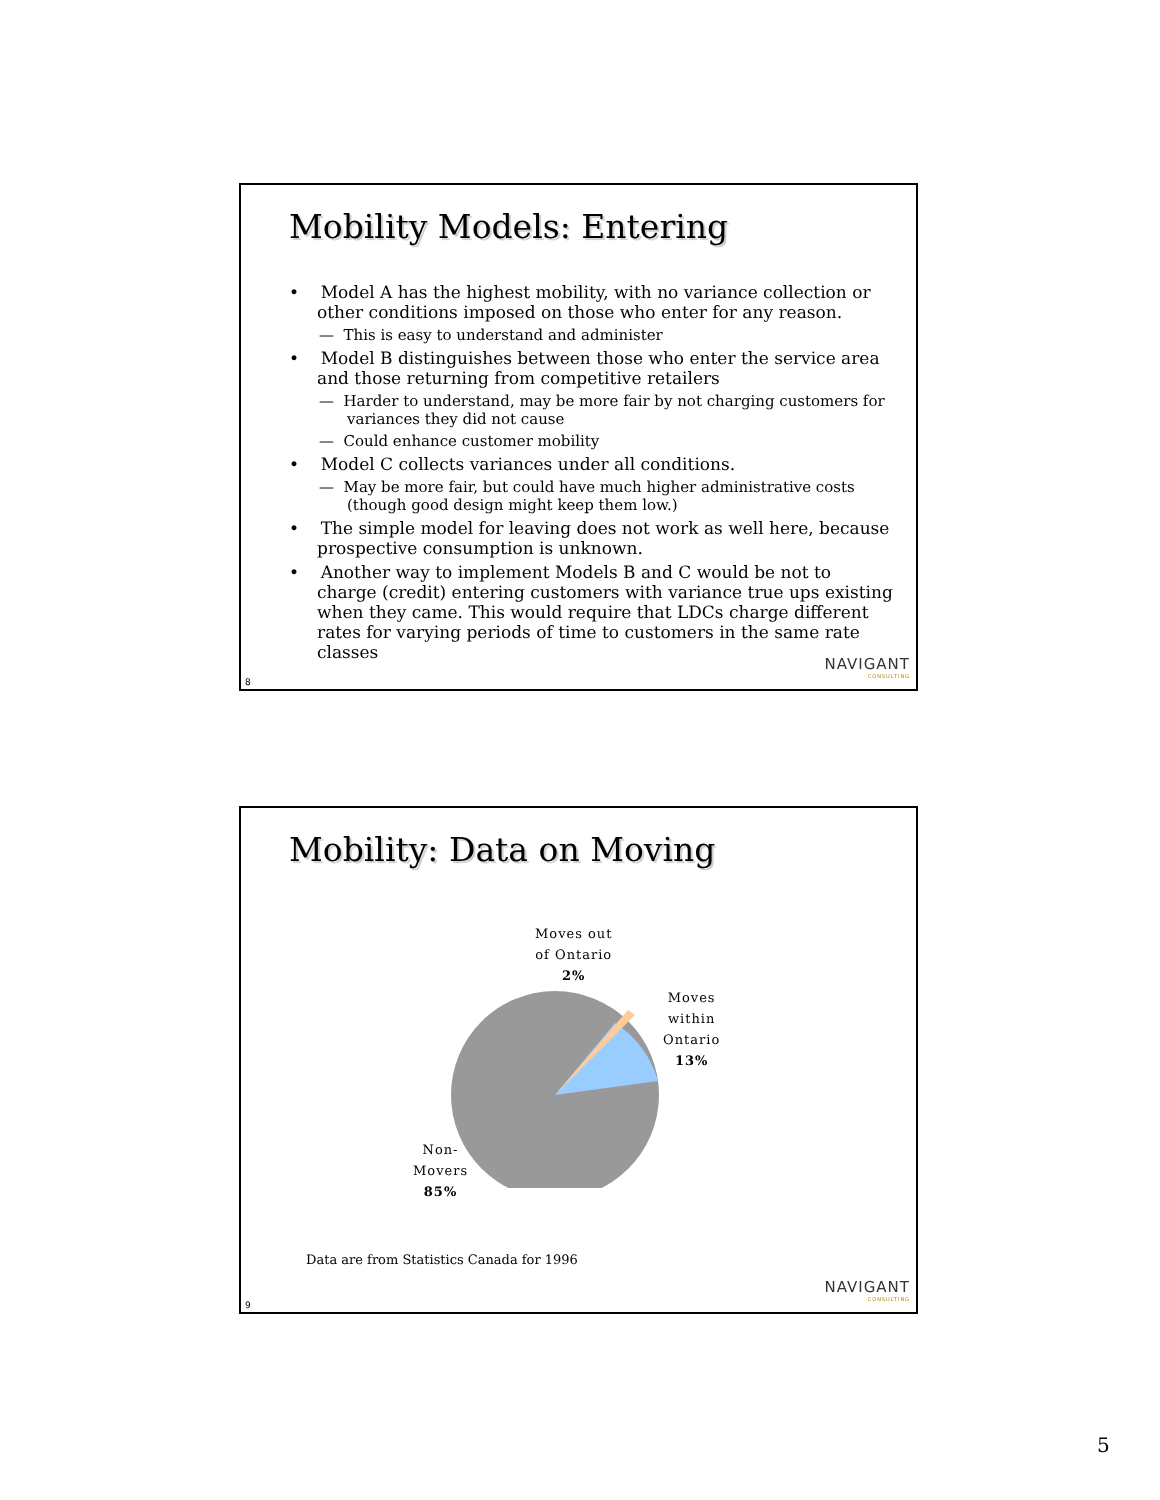Mobility Models: Entering
• Model A has the highest mobility, with no variance collection or other conditions imposed on those who enter for any reason.
— This is easy to understand and administer
• Model B distinguishes between those who enter the service area and those returning from competitive retailers
— Harder to understand, may be more fair by not charging customers for variances they did not cause
— Could enhance customer mobility
• Model C collects variances under all conditions.
— May be more fair, but could have much higher administrative costs (though good design might keep them low.)
• The simple model for leaving does not work as well here, because prospective consumption is unknown.
• Another way to implement Models B and C would be not to charge (credit) entering customers with variance true ups existing when they came. This would require that LDCs charge different rates for varying periods of time to customers in the same rate classes
NAVIGANT
CONSULTING
8
Mobility: Data on Moving
Moves out
of Ontario
2%
Moves
within
Ontario
13%
Non-
Movers
85%
Data are from Statistics Canada for 1996
NAVIGANT
CONSULTING
9
5